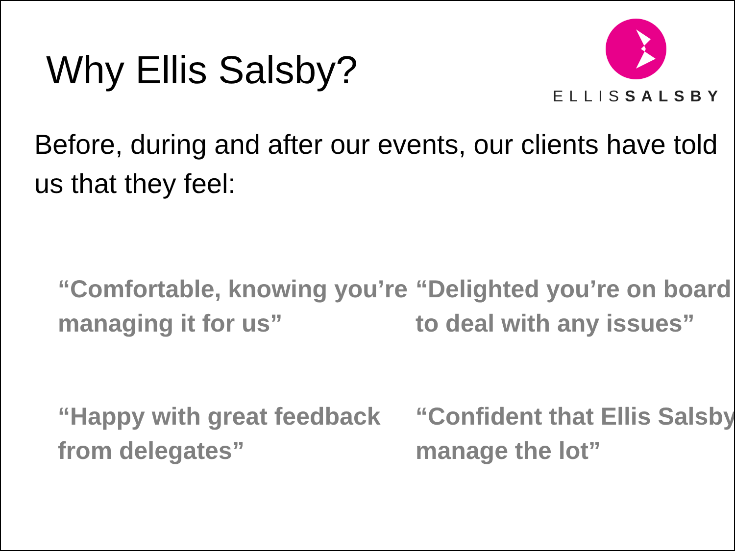Why Ellis Salsby?
ELLISSALSBY
Before, during and after our events, our clients have told us that they feel:
“Comfortable, knowing you’re managing it for us”
“Delighted you’re on board to deal with any issues”
“Happy with great feedback from delegates”
“Confident that Ellis Salsby manage the lot”